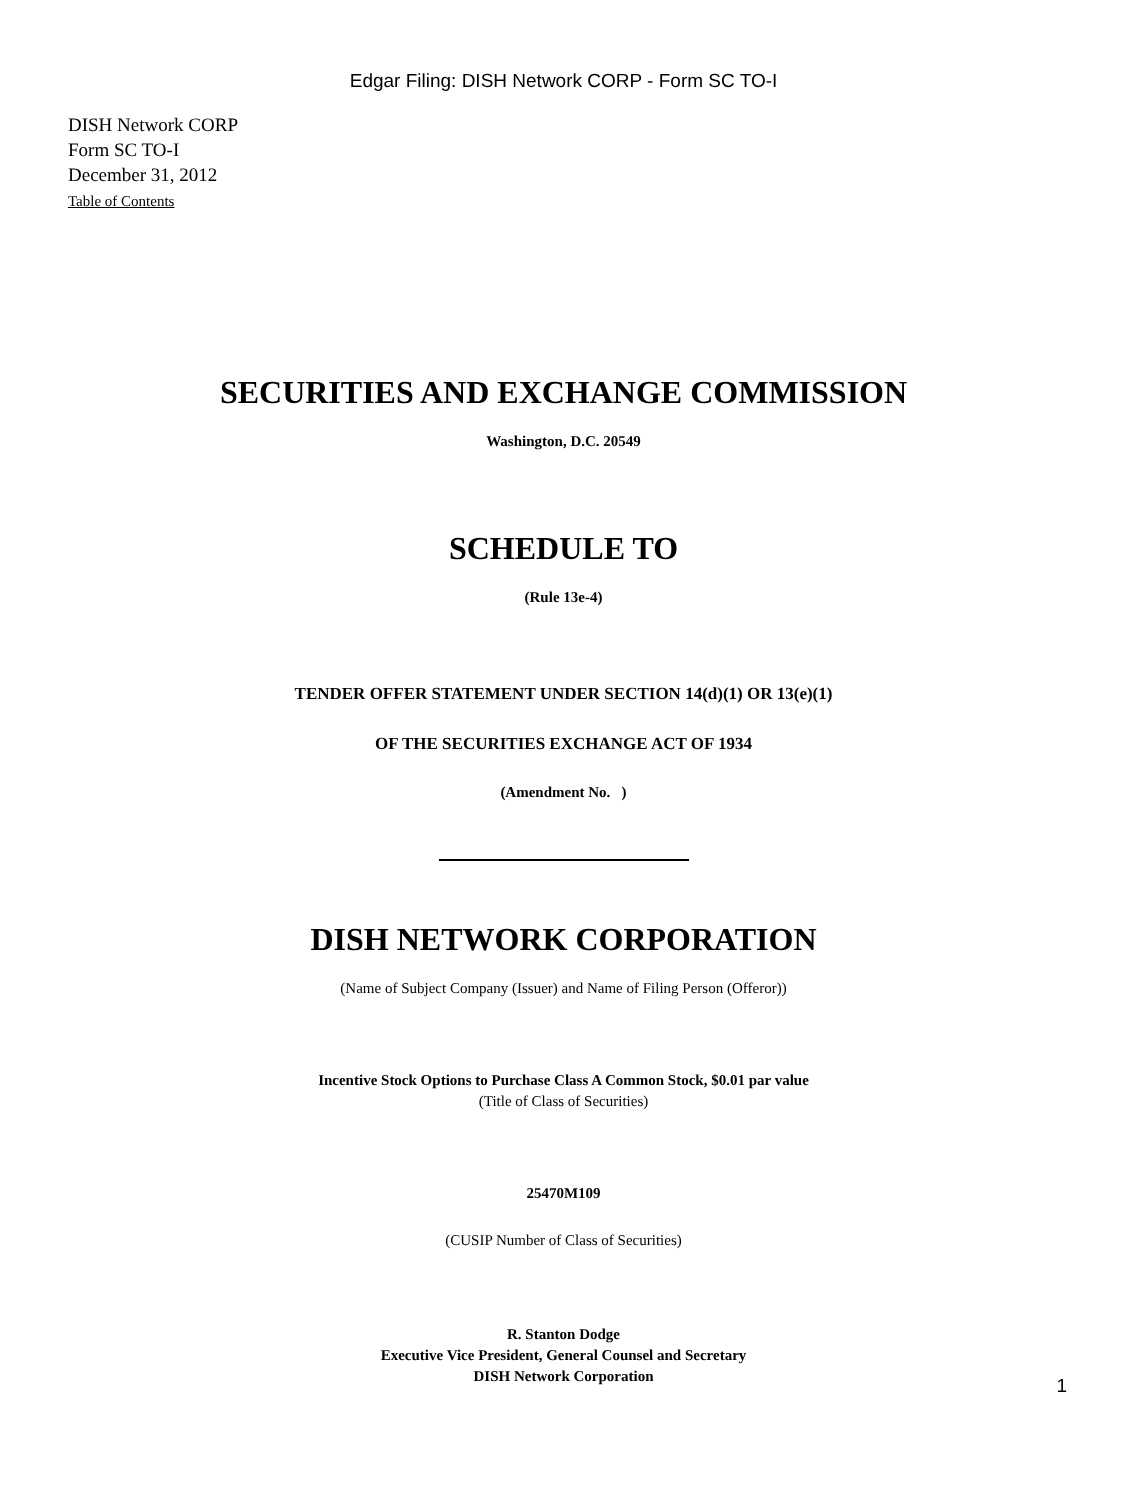Edgar Filing: DISH Network CORP - Form SC TO-I
DISH Network CORP
Form SC TO-I
December 31, 2012
Table of Contents
SECURITIES AND EXCHANGE COMMISSION
Washington, D.C. 20549
SCHEDULE TO
(Rule 13e-4)
TENDER OFFER STATEMENT UNDER SECTION 14(d)(1) OR 13(e)(1)
OF THE SECURITIES EXCHANGE ACT OF 1934
(Amendment No. )
DISH NETWORK CORPORATION
(Name of Subject Company (Issuer) and Name of Filing Person (Offeror))
Incentive Stock Options to Purchase Class A Common Stock, $0.01 par value
(Title of Class of Securities)
25470M109
(CUSIP Number of Class of Securities)
R. Stanton Dodge
Executive Vice President, General Counsel and Secretary
DISH Network Corporation
1